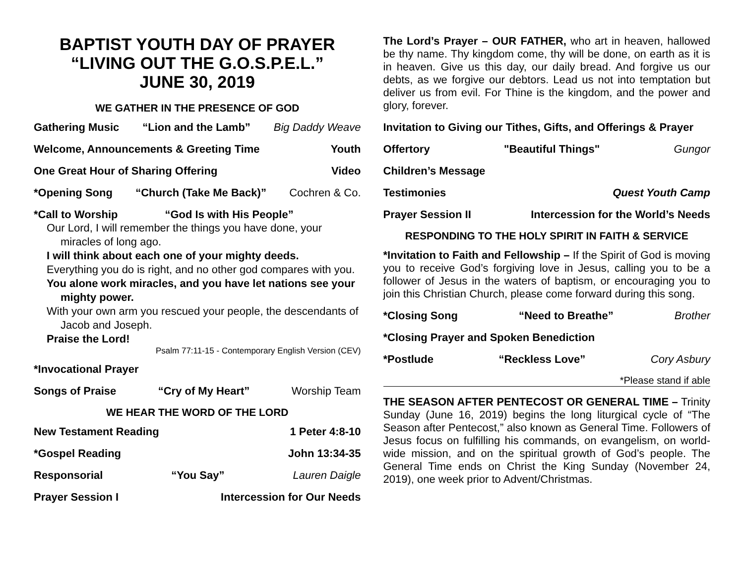BAPTIST YOUTH DAY OF PRAYER
“LIVING OUT THE G.O.S.P.E.L.”
JUNE 30, 2019
WE GATHER IN THE PRESENCE OF GOD
Gathering Music “Lion and the Lamb” Big Daddy Weave
Welcome, Announcements & Greeting Time Youth
One Great Hour of Sharing Offering Video
*Opening Song “Church (Take Me Back)” Cochren & Co.
*Call to Worship “God Is with His People”
Our Lord, I will remember the things you have done, your miracles of long ago.
I will think about each one of your mighty deeds.
Everything you do is right, and no other god compares with you.
You alone work miracles, and you have let nations see your mighty power.
With your own arm you rescued your people, the descendants of Jacob and Joseph.
Praise the Lord!
Psalm 77:11-15 - Contemporary English Version (CEV)
*Invocational Prayer
Songs of Praise “Cry of My Heart” Worship Team
WE HEAR THE WORD OF THE LORD
New Testament Reading 1 Peter 4:8-10
*Gospel Reading John 13:34-35
Responsorial “You Say” Lauren Daigle
Prayer Session I Intercession for Our Needs
The Lord’s Prayer – OUR FATHER, who art in heaven, hallowed be thy name. Thy kingdom come, thy will be done, on earth as it is in heaven. Give us this day, our daily bread. And forgive us our debts, as we forgive our debtors. Lead us not into temptation but deliver us from evil. For Thine is the kingdom, and the power and glory, forever.
Invitation to Giving our Tithes, Gifts, and Offerings & Prayer
Offertory "Beautiful Things" Gungor
Children’s Message
Testimonies Quest Youth Camp
Prayer Session II Intercession for the World’s Needs
RESPONDING TO THE HOLY SPIRIT IN FAITH & SERVICE
*Invitation to Faith and Fellowship – If the Spirit of God is moving you to receive God’s forgiving love in Jesus, calling you to be a follower of Jesus in the waters of baptism, or encouraging you to join this Christian Church, please come forward during this song.
*Closing Song “Need to Breathe” Brother
*Closing Prayer and Spoken Benediction
*Postlude “Reckless Love” Cory Asbury
*Please stand if able
THE SEASON AFTER PENTECOST OR GENERAL TIME – Trinity Sunday (June 16, 2019) begins the long liturgical cycle of “The Season after Pentecost,” also known as General Time. Followers of Jesus focus on fulfilling his commands, on evangelism, on world-wide mission, and on the spiritual growth of God’s people. The General Time ends on Christ the King Sunday (November 24, 2019), one week prior to Advent/Christmas.